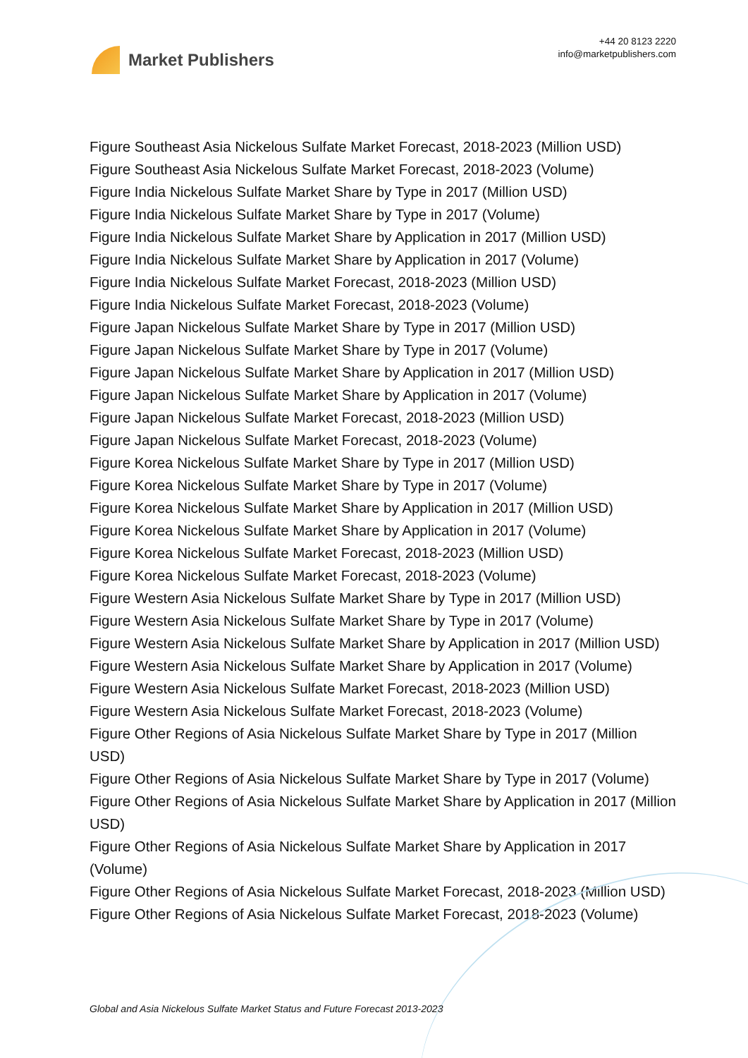Market Publishers
+44 20 8123 2220
info@marketpublishers.com
Figure Southeast Asia Nickelous Sulfate Market Forecast, 2018-2023 (Million USD)
Figure Southeast Asia Nickelous Sulfate Market Forecast, 2018-2023 (Volume)
Figure India Nickelous Sulfate Market Share by Type in 2017 (Million USD)
Figure India Nickelous Sulfate Market Share by Type in 2017 (Volume)
Figure India Nickelous Sulfate Market Share by Application in 2017 (Million USD)
Figure India Nickelous Sulfate Market Share by Application in 2017 (Volume)
Figure India Nickelous Sulfate Market Forecast, 2018-2023 (Million USD)
Figure India Nickelous Sulfate Market Forecast, 2018-2023 (Volume)
Figure Japan Nickelous Sulfate Market Share by Type in 2017 (Million USD)
Figure Japan Nickelous Sulfate Market Share by Type in 2017 (Volume)
Figure Japan Nickelous Sulfate Market Share by Application in 2017 (Million USD)
Figure Japan Nickelous Sulfate Market Share by Application in 2017 (Volume)
Figure Japan Nickelous Sulfate Market Forecast, 2018-2023 (Million USD)
Figure Japan Nickelous Sulfate Market Forecast, 2018-2023 (Volume)
Figure Korea Nickelous Sulfate Market Share by Type in 2017 (Million USD)
Figure Korea Nickelous Sulfate Market Share by Type in 2017 (Volume)
Figure Korea Nickelous Sulfate Market Share by Application in 2017 (Million USD)
Figure Korea Nickelous Sulfate Market Share by Application in 2017 (Volume)
Figure Korea Nickelous Sulfate Market Forecast, 2018-2023 (Million USD)
Figure Korea Nickelous Sulfate Market Forecast, 2018-2023 (Volume)
Figure Western Asia Nickelous Sulfate Market Share by Type in 2017 (Million USD)
Figure Western Asia Nickelous Sulfate Market Share by Type in 2017 (Volume)
Figure Western Asia Nickelous Sulfate Market Share by Application in 2017 (Million USD)
Figure Western Asia Nickelous Sulfate Market Share by Application in 2017 (Volume)
Figure Western Asia Nickelous Sulfate Market Forecast, 2018-2023 (Million USD)
Figure Western Asia Nickelous Sulfate Market Forecast, 2018-2023 (Volume)
Figure Other Regions of Asia Nickelous Sulfate Market Share by Type in 2017 (Million USD)
Figure Other Regions of Asia Nickelous Sulfate Market Share by Type in 2017 (Volume)
Figure Other Regions of Asia Nickelous Sulfate Market Share by Application in 2017 (Million USD)
Figure Other Regions of Asia Nickelous Sulfate Market Share by Application in 2017 (Volume)
Figure Other Regions of Asia Nickelous Sulfate Market Forecast, 2018-2023 (Million USD)
Figure Other Regions of Asia Nickelous Sulfate Market Forecast, 2018-2023 (Volume)
Global and Asia Nickelous Sulfate Market Status and Future Forecast 2013-2023